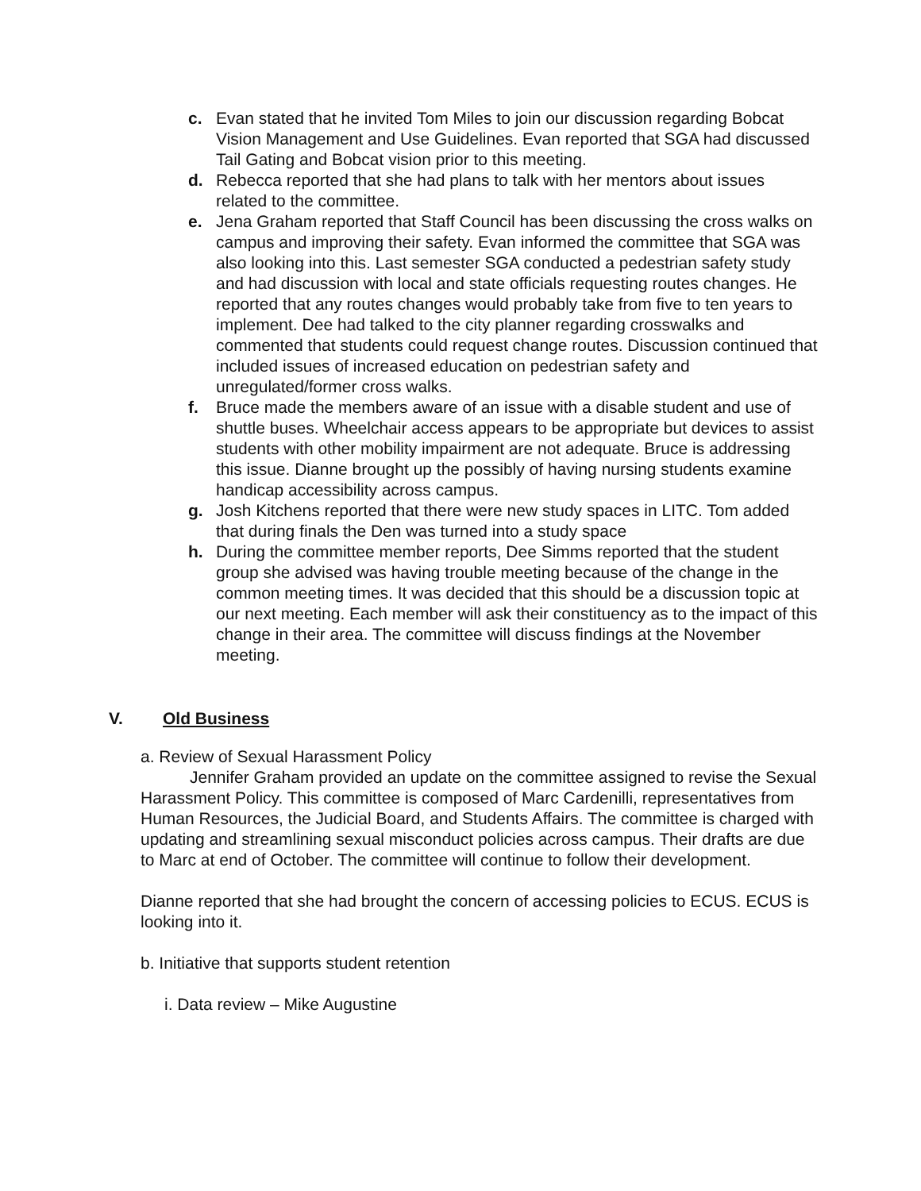c. Evan stated that he invited Tom Miles to join our discussion regarding Bobcat Vision Management and Use Guidelines. Evan reported that SGA had discussed Tail Gating and Bobcat vision prior to this meeting.
d. Rebecca reported that she had plans to talk with her mentors about issues related to the committee.
e. Jena Graham reported that Staff Council has been discussing the cross walks on campus and improving their safety. Evan informed the committee that SGA was also looking into this. Last semester SGA conducted a pedestrian safety study and had discussion with local and state officials requesting routes changes. He reported that any routes changes would probably take from five to ten years to implement. Dee had talked to the city planner regarding crosswalks and commented that students could request change routes. Discussion continued that included issues of increased education on pedestrian safety and unregulated/former cross walks.
f. Bruce made the members aware of an issue with a disable student and use of shuttle buses. Wheelchair access appears to be appropriate but devices to assist students with other mobility impairment are not adequate. Bruce is addressing this issue. Dianne brought up the possibly of having nursing students examine handicap accessibility across campus.
g. Josh Kitchens reported that there were new study spaces in LITC. Tom added that during finals the Den was turned into a study space
h. During the committee member reports, Dee Simms reported that the student group she advised was having trouble meeting because of the change in the common meeting times. It was decided that this should be a discussion topic at our next meeting. Each member will ask their constituency as to the impact of this change in their area. The committee will discuss findings at the November meeting.
V. Old Business
a. Review of Sexual Harassment Policy
Jennifer Graham provided an update on the committee assigned to revise the Sexual Harassment Policy. This committee is composed of Marc Cardenilli, representatives from Human Resources, the Judicial Board, and Students Affairs. The committee is charged with updating and streamlining sexual misconduct policies across campus. Their drafts are due to Marc at end of October. The committee will continue to follow their development.
Dianne reported that she had brought the concern of accessing policies to ECUS. ECUS is looking into it.
b. Initiative that supports student retention
i. Data review – Mike Augustine